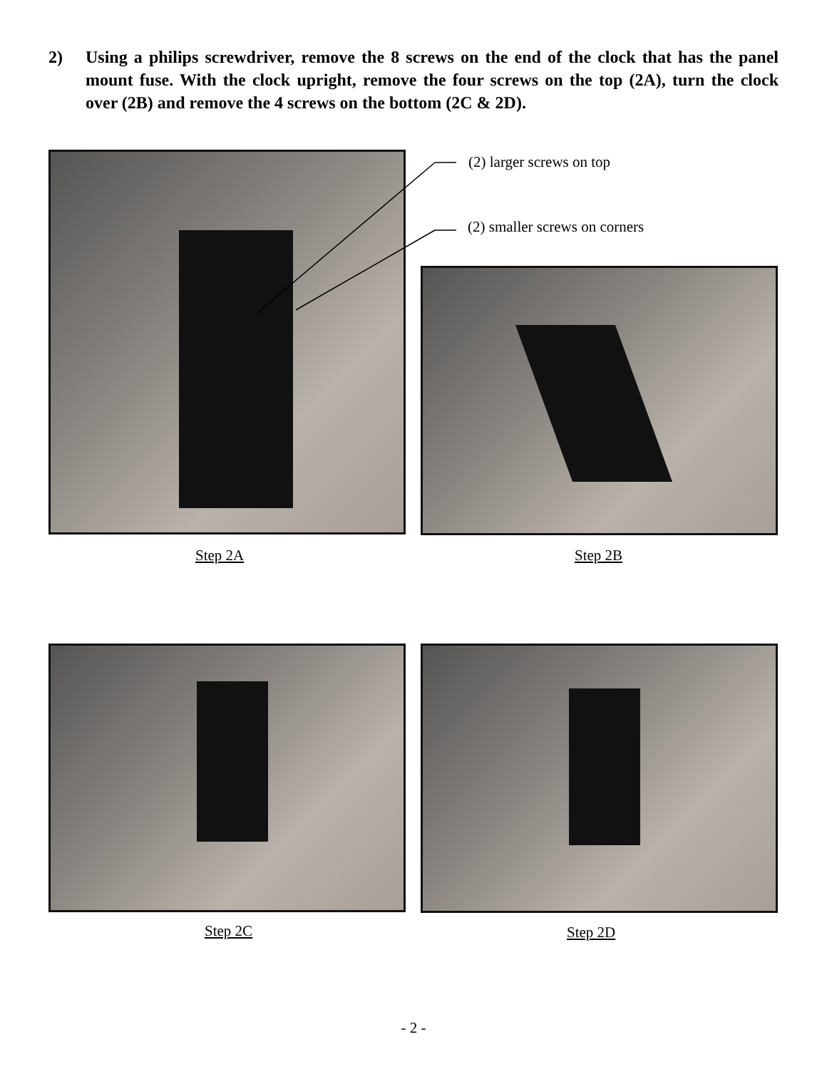2) Using a philips screwdriver, remove the 8 screws on the end of the clock that has the panel mount fuse. With the clock upright, remove the four screws on the top (2A), turn the clock over (2B) and remove the 4 screws on the bottom (2C & 2D).
(2) larger screws on top
(2) smaller screws on corners
Step 2A Step 2B
Step 2C Step 2D
- 2 -